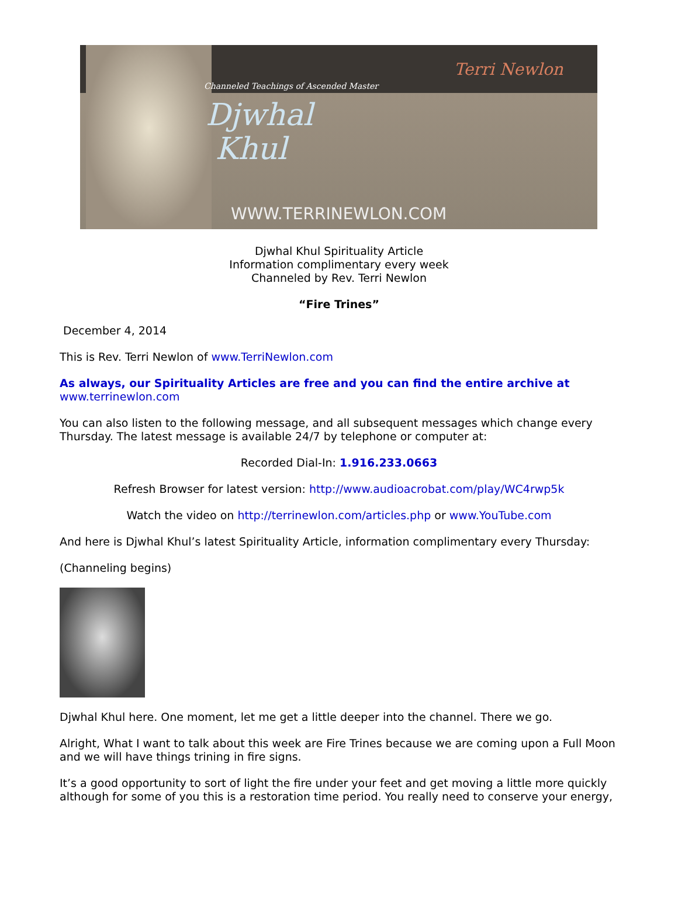Channeled Teachings of Ascended Master
Djwhal
Khul
Terri Newlon
WWW.TERRINEWLON.COM
Djwhal Khul Spirituality Article
Information complimentary every week
Channeled by Rev. Terri Newlon
“Fire Trines”
December 4, 2014
This is Rev. Terri Newlon of www.TerriNewlon.com
As always, our Spirituality Articles are free and you can find the entire archive at
www.terrinewlon.com
You can also listen to the following message, and all subsequent messages which change every Thursday. The latest message is available 24/7 by telephone or computer at:
Recorded Dial-In: 1.916.233.0663
Refresh Browser for latest version: http://www.audioacrobat.com/play/WC4rwp5k
Watch the video on http://terrinewlon.com/articles.php or www.YouTube.com
And here is Djwhal Khul’s latest Spirituality Article, information complimentary every Thursday:
(Channeling begins)
Djwhal Khul here. One moment, let me get a little deeper into the channel. There we go.
Alright, What I want to talk about this week are Fire Trines because we are coming upon a Full Moon and we will have things trining in fire signs.
It’s a good opportunity to sort of light the fire under your feet and get moving a little more quickly although for some of you this is a restoration time period. You really need to conserve your energy,